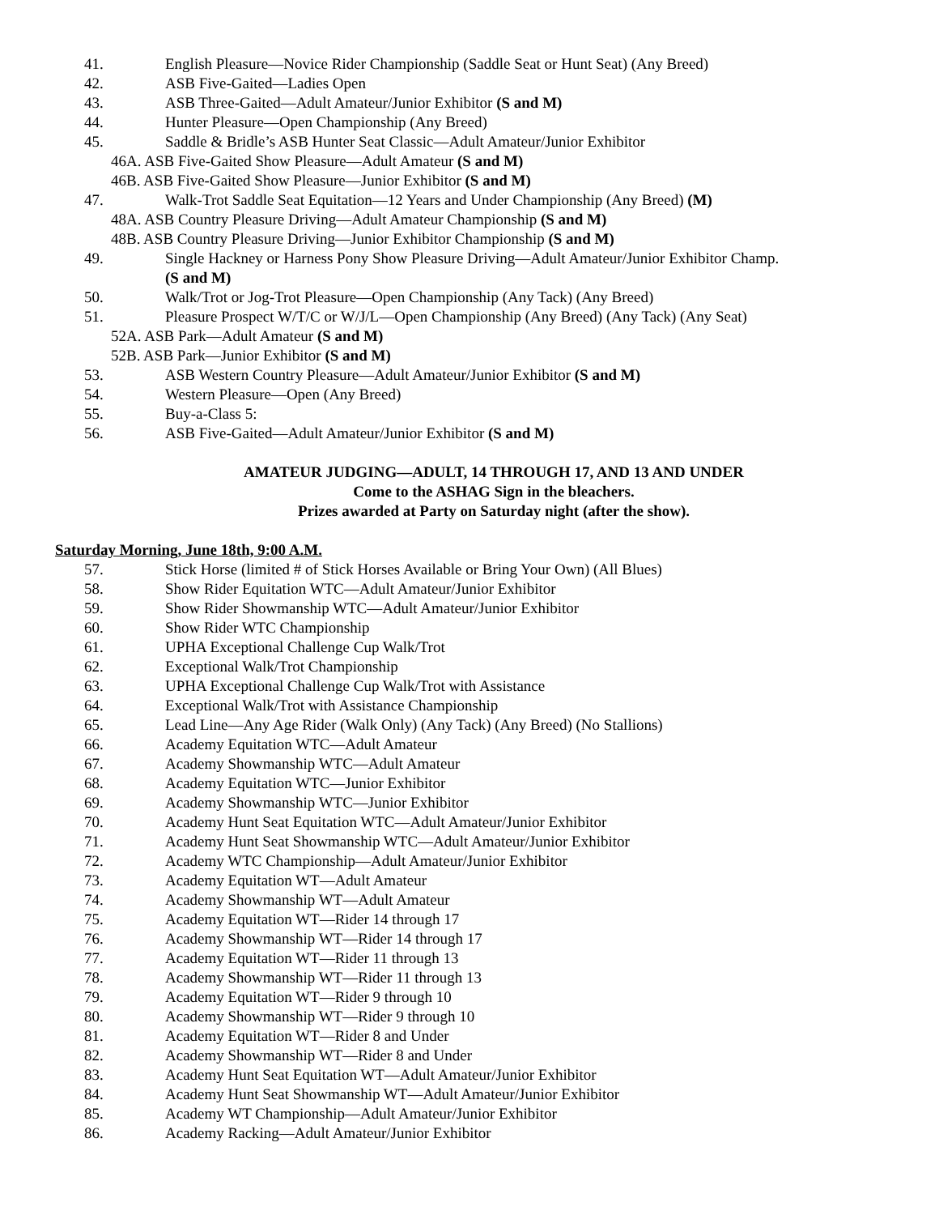41. English Pleasure—Novice Rider Championship (Saddle Seat or Hunt Seat) (Any Breed)
42. ASB Five-Gaited—Ladies Open
43. ASB Three-Gaited—Adult Amateur/Junior Exhibitor (S and M)
44. Hunter Pleasure—Open Championship (Any Breed)
45. Saddle & Bridle’s ASB Hunter Seat Classic—Adult Amateur/Junior Exhibitor
46A. ASB Five-Gaited Show Pleasure—Adult Amateur (S and M)
46B. ASB Five-Gaited Show Pleasure—Junior Exhibitor (S and M)
47. Walk-Trot Saddle Seat Equitation—12 Years and Under Championship (Any Breed) (M)
48A. ASB Country Pleasure Driving—Adult Amateur Championship (S and M)
48B. ASB Country Pleasure Driving—Junior Exhibitor Championship (S and M)
49. Single Hackney or Harness Pony Show Pleasure Driving—Adult Amateur/Junior Exhibitor Champ.
(S and M)
50. Walk/Trot or Jog-Trot Pleasure—Open Championship (Any Tack) (Any Breed)
51. Pleasure Prospect W/T/C or W/J/L—Open Championship (Any Breed) (Any Tack) (Any Seat)
52A. ASB Park—Adult Amateur (S and M)
52B. ASB Park—Junior Exhibitor (S and M)
53. ASB Western Country Pleasure—Adult Amateur/Junior Exhibitor (S and M)
54. Western Pleasure—Open (Any Breed)
55. Buy-a-Class 5:
56. ASB Five-Gaited—Adult Amateur/Junior Exhibitor (S and M)
AMATEUR JUDGING—ADULT, 14 THROUGH 17, AND 13 AND UNDER
Come to the ASHAG Sign in the bleachers.
Prizes awarded at Party on Saturday night (after the show).
Saturday Morning, June 18th, 9:00 A.M.
57. Stick Horse (limited # of Stick Horses Available or Bring Your Own) (All Blues)
58. Show Rider Equitation WTC—Adult Amateur/Junior Exhibitor
59. Show Rider Showmanship WTC—Adult Amateur/Junior Exhibitor
60. Show Rider WTC Championship
61. UPHA Exceptional Challenge Cup Walk/Trot
62. Exceptional Walk/Trot Championship
63. UPHA Exceptional Challenge Cup Walk/Trot with Assistance
64. Exceptional Walk/Trot with Assistance Championship
65. Lead Line—Any Age Rider (Walk Only) (Any Tack) (Any Breed) (No Stallions)
66. Academy Equitation WTC—Adult Amateur
67. Academy Showmanship WTC—Adult Amateur
68. Academy Equitation WTC—Junior Exhibitor
69. Academy Showmanship WTC—Junior Exhibitor
70. Academy Hunt Seat Equitation WTC—Adult Amateur/Junior Exhibitor
71. Academy Hunt Seat Showmanship WTC—Adult Amateur/Junior Exhibitor
72. Academy WTC Championship—Adult Amateur/Junior Exhibitor
73. Academy Equitation WT—Adult Amateur
74. Academy Showmanship WT—Adult Amateur
75. Academy Equitation WT—Rider 14 through 17
76. Academy Showmanship WT—Rider 14 through 17
77. Academy Equitation WT—Rider 11 through 13
78. Academy Showmanship WT—Rider 11 through 13
79. Academy Equitation WT—Rider 9 through 10
80. Academy Showmanship WT—Rider 9 through 10
81. Academy Equitation WT—Rider 8 and Under
82. Academy Showmanship WT—Rider 8 and Under
83. Academy Hunt Seat Equitation WT—Adult Amateur/Junior Exhibitor
84. Academy Hunt Seat Showmanship WT—Adult Amateur/Junior Exhibitor
85. Academy WT Championship—Adult Amateur/Junior Exhibitor
86. Academy Racking—Adult Amateur/Junior Exhibitor